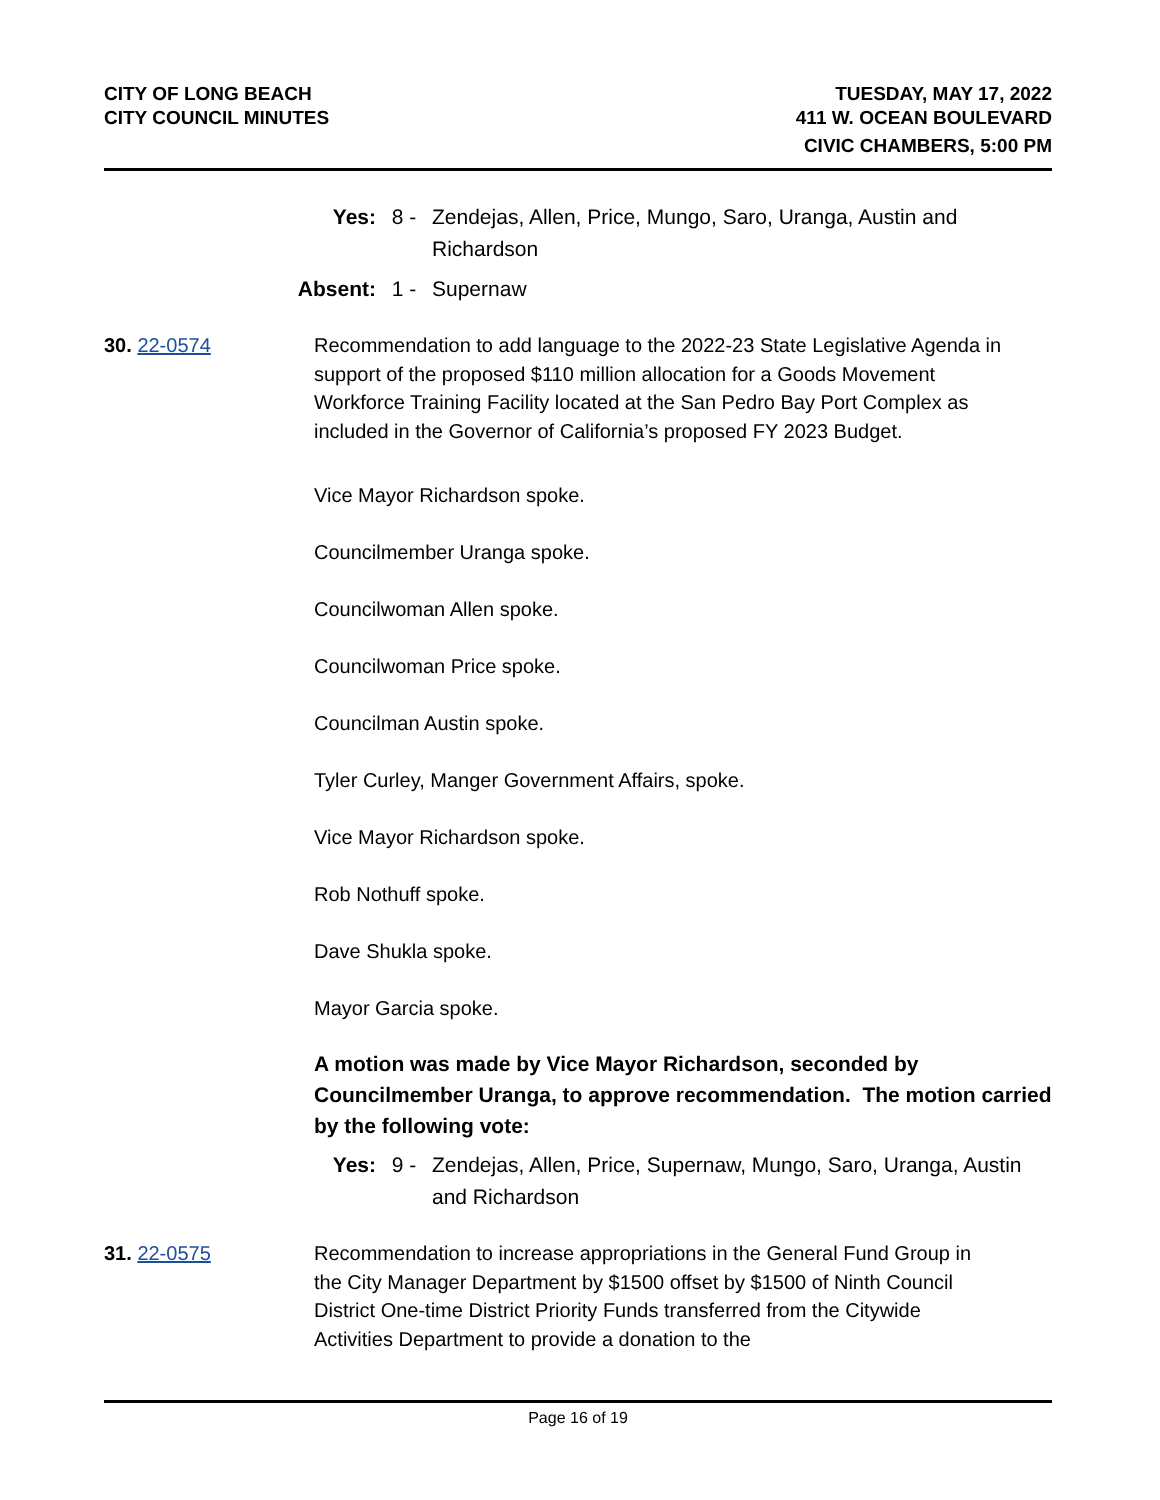CITY OF LONG BEACH
CITY COUNCIL MINUTES
TUESDAY, MAY 17, 2022
411 W. OCEAN BOULEVARD
CIVIC CHAMBERS, 5:00 PM
Yes: 8 - Zendejas, Allen, Price, Mungo, Saro, Uranga, Austin and Richardson
Absent: 1 - Supernaw
30. 22-0574 Recommendation to add language to the 2022-23 State Legislative Agenda in support of the proposed $110 million allocation for a Goods Movement Workforce Training Facility located at the San Pedro Bay Port Complex as included in the Governor of California’s proposed FY 2023 Budget.
Vice Mayor Richardson spoke.
Councilmember Uranga spoke.
Councilwoman Allen spoke.
Councilwoman Price spoke.
Councilman Austin spoke.
Tyler Curley, Manger Government Affairs, spoke.
Vice Mayor Richardson spoke.
Rob Nothuff spoke.
Dave Shukla spoke.
Mayor Garcia spoke.
A motion was made by Vice Mayor Richardson, seconded by Councilmember Uranga, to approve recommendation. The motion carried by the following vote:
Yes: 9 - Zendejas, Allen, Price, Supernaw, Mungo, Saro, Uranga, Austin and Richardson
31. 22-0575 Recommendation to increase appropriations in the General Fund Group in the City Manager Department by $1500 offset by $1500 of Ninth Council District One-time District Priority Funds transferred from the Citywide Activities Department to provide a donation to the
Page 16 of 19